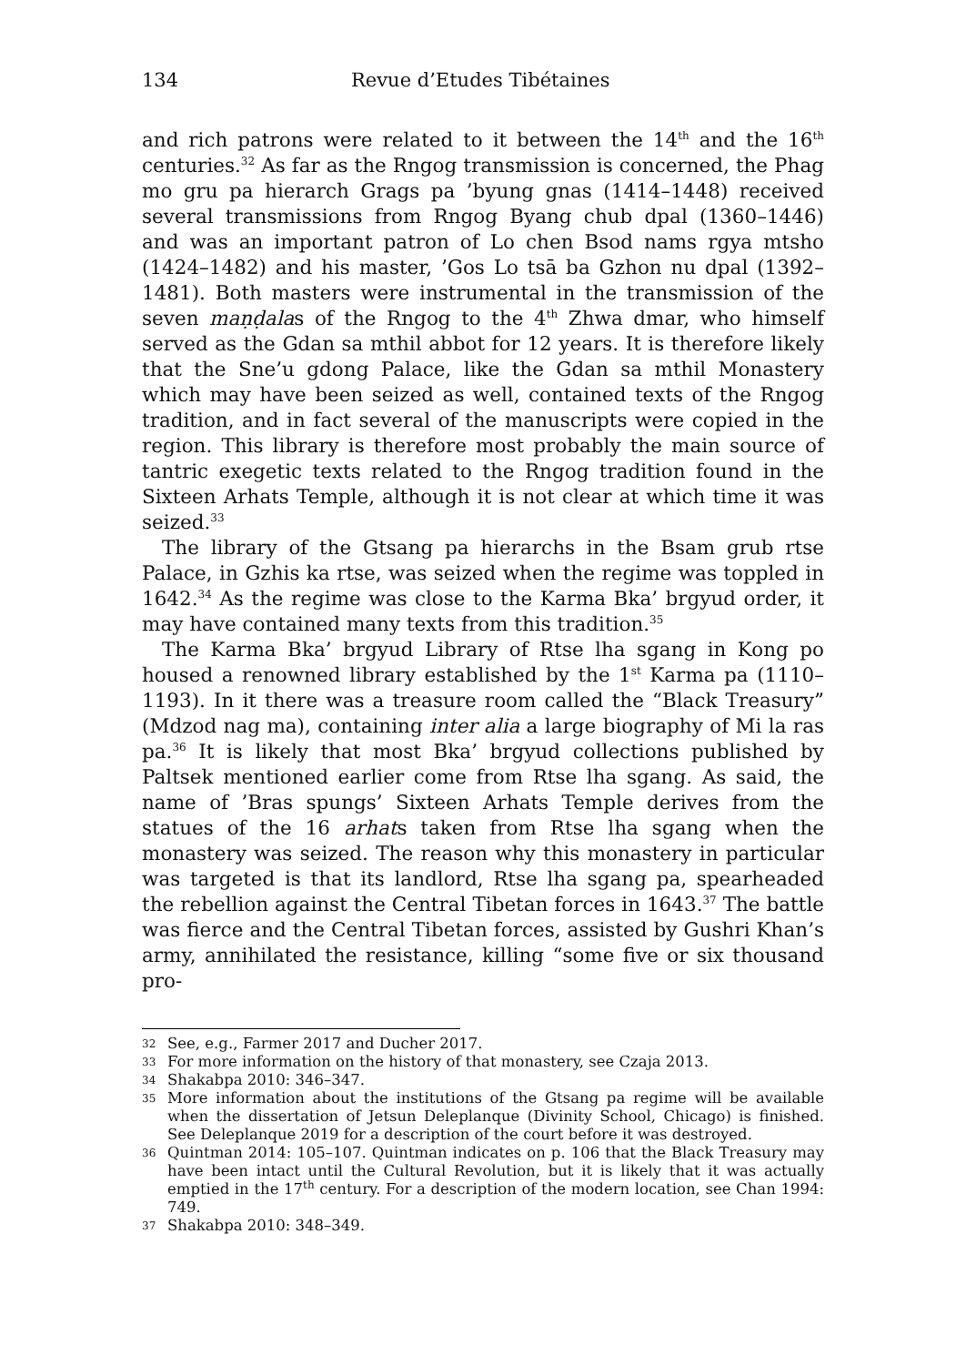134 Revue d’Etudes Tibétaines
and rich patrons were related to it between the 14<sup>th</sup> and the 16<sup>th</sup> centuries.<sup>32</sup> As far as the Rngog transmission is concerned, the Phag mo gru pa hierarch Grags pa ’byung gnas (1414–1448) received several transmissions from Rngog Byang chub dpal (1360–1446) and was an important patron of Lo chen Bsod nams rgya mtsho (1424–1482) and his master, ’Gos Lo tsā ba Gzhon nu dpal (1392–1481). Both masters were instrumental in the transmission of the seven maṇḍalas of the Rngog to the 4<sup>th</sup> Zhwa dmar, who himself served as the Gdan sa mthil abbot for 12 years. It is therefore likely that the Sne’u gdong Palace, like the Gdan sa mthil Monastery which may have been seized as well, contained texts of the Rngog tradition, and in fact several of the manuscripts were copied in the region. This library is therefore most probably the main source of tantric exegetic texts related to the Rngog tradition found in the Sixteen Arhats Temple, although it is not clear at which time it was seized.<sup>33</sup>
The library of the Gtsang pa hierarchs in the Bsam grub rtse Palace, in Gzhis ka rtse, was seized when the regime was toppled in 1642.<sup>34</sup> As the regime was close to the Karma Bka’ brgyud order, it may have contained many texts from this tradition.<sup>35</sup>
The Karma Bka’ brgyud Library of Rtse lha sgang in Kong po housed a renowned library established by the 1<sup>st</sup> Karma pa (1110–1193). In it there was a treasure room called the “Black Treasury” (Mdzod nag ma), containing inter alia a large biography of Mi la ras pa.<sup>36</sup> It is likely that most Bka’ brgyud collections published by Paltsek mentioned earlier come from Rtse lha sgang. As said, the name of ’Bras spungs’ Sixteen Arhats Temple derives from the statues of the 16 arhats taken from Rtse lha sgang when the monastery was seized. The reason why this monastery in particular was targeted is that its landlord, Rtse lha sgang pa, spearheaded the rebellion against the Central Tibetan forces in 1643.<sup>37</sup> The battle was fierce and the Central Tibetan forces, assisted by Gushri Khan’s army, annihilated the resistance, killing “some five or six thousand pro-
32 See, e.g., Farmer 2017 and Ducher 2017.
33 For more information on the history of that monastery, see Czaja 2013.
34 Shakabpa 2010: 346–347.
35 More information about the institutions of the Gtsang pa regime will be available when the dissertation of Jetsun Deleplanque (Divinity School, Chicago) is finished. See Deleplanque 2019 for a description of the court before it was destroyed.
36 Quintman 2014: 105–107. Quintman indicates on p. 106 that the Black Treasury may have been intact until the Cultural Revolution, but it is likely that it was actually emptied in the 17<sup>th</sup> century. For a description of the modern location, see Chan 1994: 749.
37 Shakabpa 2010: 348–349.